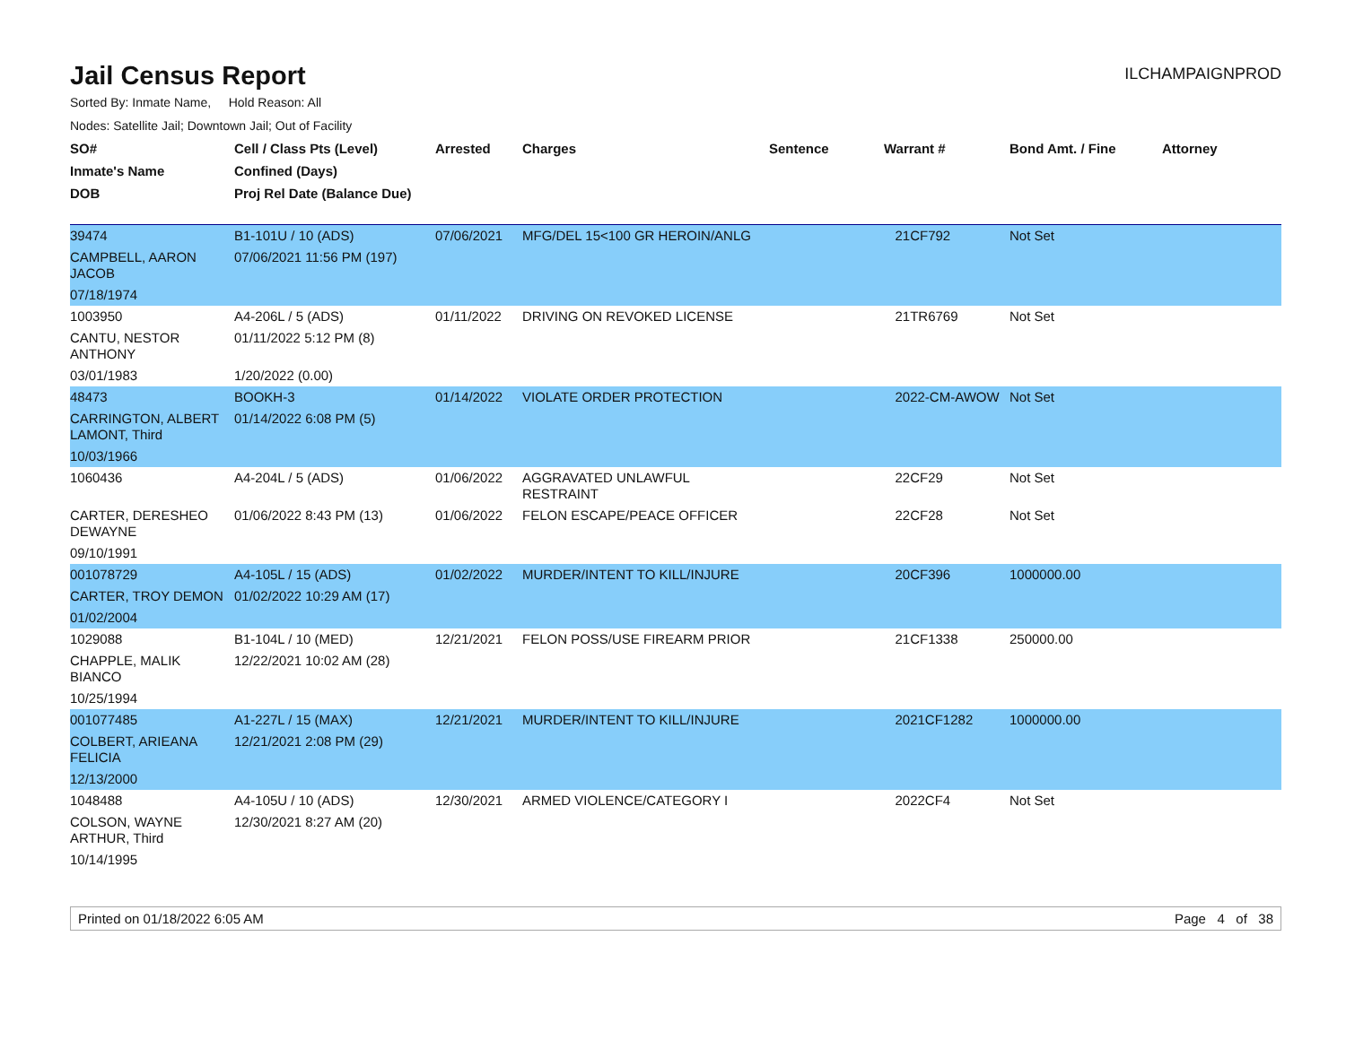Jail Census Report
ILCHAMPAIGNPROD
Sorted By: Inmate Name, Hold Reason: All
Nodes: Satellite Jail; Downtown Jail; Out of Facility
| SO# | Cell / Class Pts (Level) | Arrested | Charges | Sentence | Warrant # | Bond Amt. / Fine | Attorney |
| --- | --- | --- | --- | --- | --- | --- | --- |
| Inmate's Name | Confined (Days) | | | | | | |
| DOB | Proj Rel Date (Balance Due) | | | | | | |
| 39474 | B1-101U / 10 (ADS) | 07/06/2021 | MFG/DEL 15<100 GR HEROIN/ANLG | | 21CF792 | Not Set | |
| CAMPBELL, AARON JACOB | 07/06/2021 11:56 PM (197) | | | | | | |
| 07/18/1974 | | | | | | | |
| 1003950 | A4-206L / 5 (ADS) | 01/11/2022 | DRIVING ON REVOKED LICENSE | | 21TR6769 | Not Set | |
| CANTU, NESTOR ANTHONY | 01/11/2022 5:12 PM (8) | | | | | | |
| 03/01/1983 | 1/20/2022 (0.00) | | | | | | |
| 48473 | BOOKH-3 | 01/14/2022 | VIOLATE ORDER PROTECTION | | 2022-CM-AWOW | Not Set | |
| CARRINGTON, ALBERT LAMONT, Third | 01/14/2022 6:08 PM (5) | | | | | | |
| 10/03/1966 | | | | | | | |
| 1060436 | A4-204L / 5 (ADS) | 01/06/2022 | AGGRAVATED UNLAWFUL RESTRAINT | | 22CF29 | Not Set | |
| CARTER, DERESHEO DEWAYNE | 01/06/2022 8:43 PM (13) | 01/06/2022 | FELON ESCAPE/PEACE OFFICER | | 22CF28 | Not Set | |
| 09/10/1991 | | | | | | | |
| 001078729 | A4-105L / 15 (ADS) | 01/02/2022 | MURDER/INTENT TO KILL/INJURE | | 20CF396 | 1000000.00 | |
| CARTER, TROY DEMON | 01/02/2022 10:29 AM (17) | | | | | | |
| 01/02/2004 | | | | | | | |
| 1029088 | B1-104L / 10 (MED) | 12/21/2021 | FELON POSS/USE FIREARM PRIOR | | 21CF1338 | 250000.00 | |
| CHAPPLE, MALIK BIANCO | 12/22/2021 10:02 AM (28) | | | | | | |
| 10/25/1994 | | | | | | | |
| 001077485 | A1-227L / 15 (MAX) | 12/21/2021 | MURDER/INTENT TO KILL/INJURE | | 2021CF1282 | 1000000.00 | |
| COLBERT, ARIEANA FELICIA | 12/21/2021 2:08 PM (29) | | | | | | |
| 12/13/2000 | | | | | | | |
| 1048488 | A4-105U / 10 (ADS) | 12/30/2021 | ARMED VIOLENCE/CATEGORY I | | 2022CF4 | Not Set | |
| COLSON, WAYNE ARTHUR, Third | 12/30/2021 8:27 AM (20) | | | | | | |
| 10/14/1995 | | | | | | | |
Printed on 01/18/2022 6:05 AM Page 4 of 38